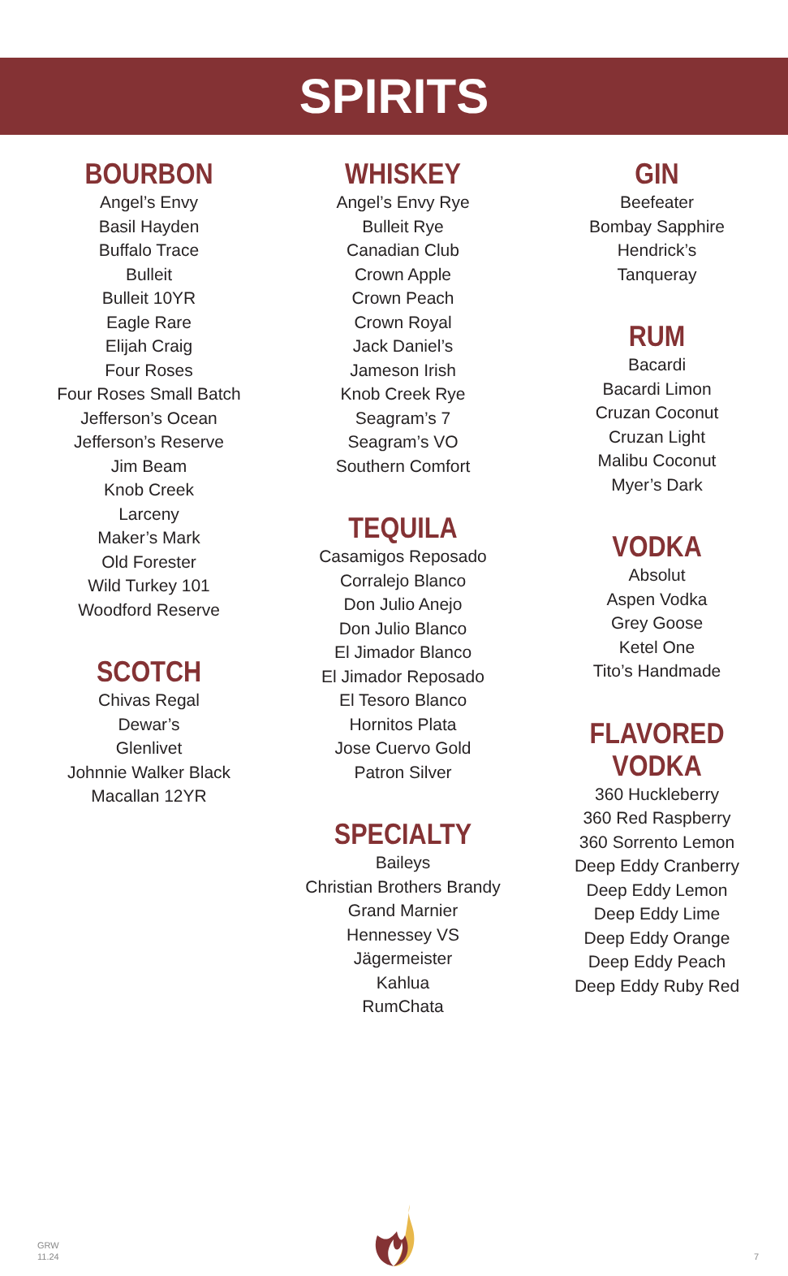SPIRITS
BOURBON
Angel’s Envy
Basil Hayden
Buffalo Trace
Bulleit
Bulleit 10YR
Eagle Rare
Elijah Craig
Four Roses
Four Roses Small Batch
Jefferson’s Ocean
Jefferson’s Reserve
Jim Beam
Knob Creek
Larceny
Maker’s Mark
Old Forester
Wild Turkey 101
Woodford Reserve
SCOTCH
Chivas Regal
Dewar’s
Glenlivet
Johnnie Walker Black
Macallan 12YR
WHISKEY
Angel’s Envy Rye
Bulleit Rye
Canadian Club
Crown Apple
Crown Peach
Crown Royal
Jack Daniel’s
Jameson Irish
Knob Creek Rye
Seagram’s 7
Seagram’s VO
Southern Comfort
TEQUILA
Casamigos Reposado
Corralejo Blanco
Don Julio Anejo
Don Julio Blanco
El Jimador Blanco
El Jimador Reposado
El Tesoro Blanco
Hornitos Plata
Jose Cuervo Gold
Patron Silver
SPECIALTY
Baileys
Christian Brothers Brandy
Grand Marnier
Hennessey VS
Jägermeister
Kahlua
RumChata
GIN
Beefeater
Bombay Sapphire
Hendrick’s
Tanqueray
RUM
Bacardi
Bacardi Limon
Cruzan Coconut
Cruzan Light
Malibu Coconut
Myer’s Dark
VODKA
Absolut
Aspen Vodka
Grey Goose
Ketel One
Tito’s Handmade
FLAVORED VODKA
360 Huckleberry
360 Red Raspberry
360 Sorrento Lemon
Deep Eddy Cranberry
Deep Eddy Lemon
Deep Eddy Lime
Deep Eddy Orange
Deep Eddy Peach
Deep Eddy Ruby Red
GRW
11.24
7